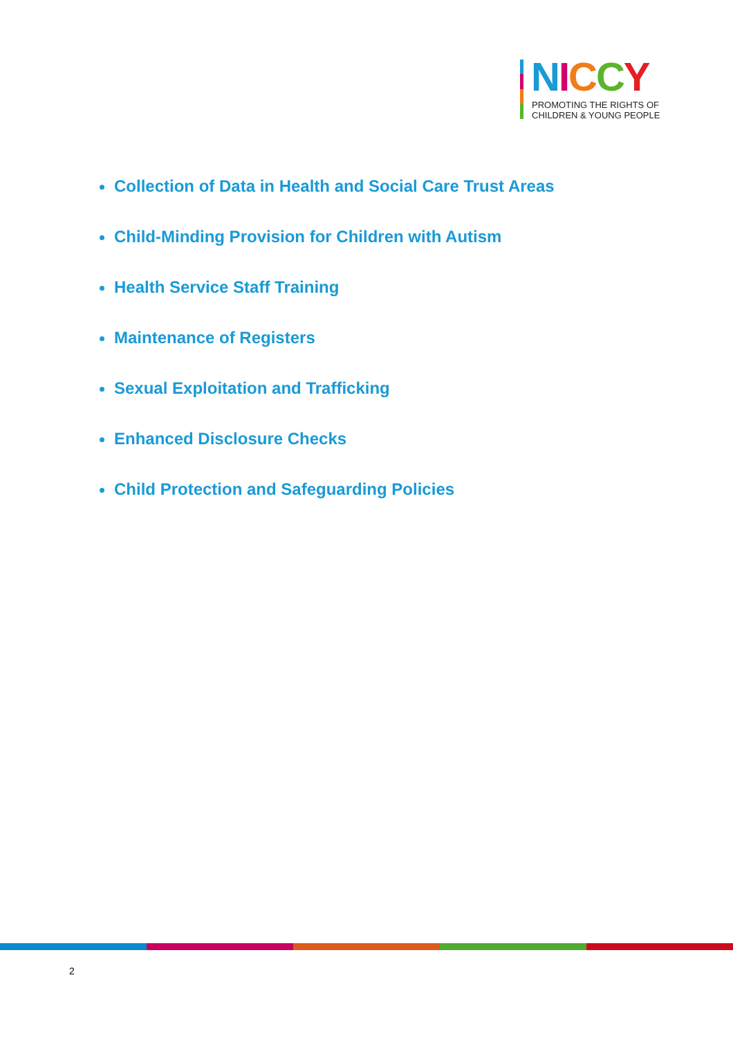NICCY
PROMOTING THE RIGHTS OF
CHILDREN & YOUNG PEOPLE
Collection of Data in Health and Social Care Trust Areas
Child-Minding Provision for Children with Autism
Health Service Staff Training
Maintenance of Registers
Sexual Exploitation and Trafficking
Enhanced Disclosure Checks
Child Protection and Safeguarding Policies
2